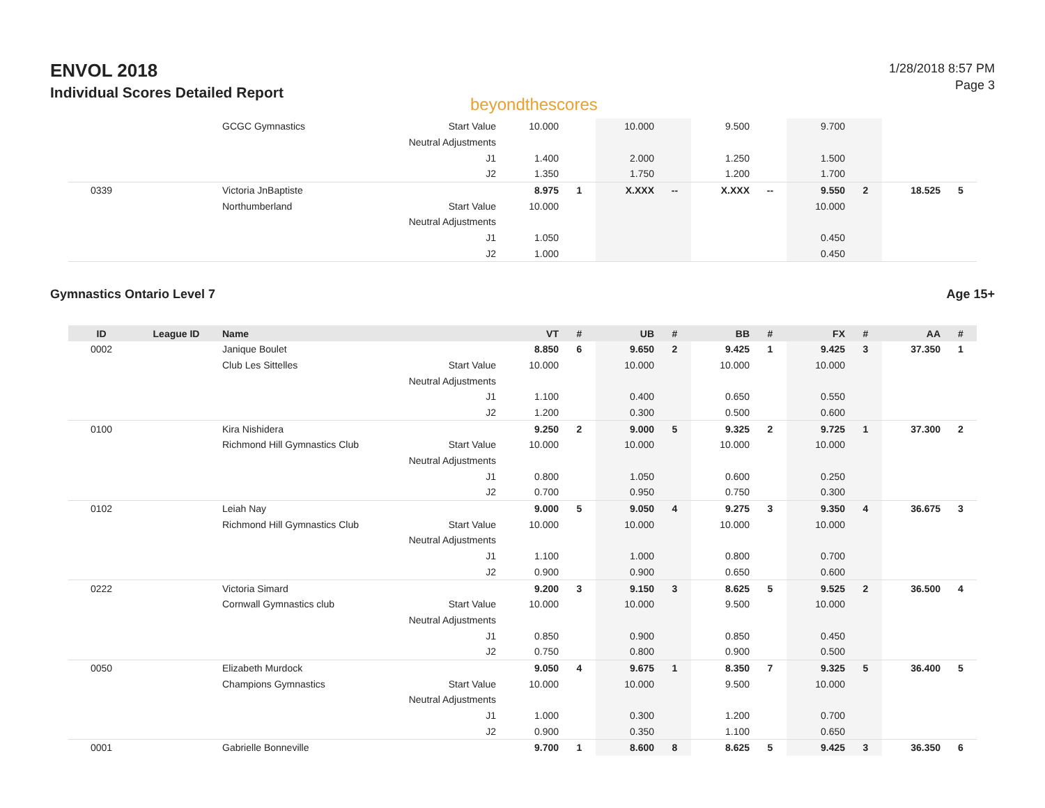ENVOL 2018
Individual Scores Detailed Report
beyondthescores
1/28/2018 8:57 PM
Page 3
| | | GCGC Gymnastics | Start Value | 10.000 | | 10.000 | | 9.500 | | 9.700 | | | |
| | | | Neutral Adjustments | | | | | | | | | | |
| | | | J1 | 1.400 | | 2.000 | | 1.250 | | 1.500 | | | |
| | | | J2 | 1.350 | | 1.750 | | 1.200 | | 1.700 | | | |
| 0339 | | Victoria JnBaptiste | | 8.975 | 1 | X.XXX | -- | X.XXX | -- | 9.550 | 2 | 18.525 | 5 |
| | | Northumberland | Start Value | 10.000 | | | | | | 10.000 | | | |
| | | | Neutral Adjustments | | | | | | | | | | |
| | | | J1 | 1.050 | | | | | | 0.450 | | | |
| | | | J2 | 1.000 | | | | | | 0.450 | | | |
Gymnastics Ontario Level 7 Age 15+
| ID | League ID | Name | | VT | # | UB | # | BB | # | FX | # | AA | # |
| --- | --- | --- | --- | --- | --- | --- | --- | --- | --- | --- | --- | --- | --- |
| 0002 | | Janique Boulet | | 8.850 | 6 | 9.650 | 2 | 9.425 | 1 | 9.425 | 3 | 37.350 | 1 |
| | | Club Les Sittelles | Start Value | 10.000 | | 10.000 | | 10.000 | | 10.000 | | | |
| | | | Neutral Adjustments | | | | | | | | | | |
| | | | J1 | 1.100 | | 0.400 | | 0.650 | | 0.550 | | | |
| | | | J2 | 1.200 | | 0.300 | | 0.500 | | 0.600 | | | |
| 0100 | | Kira Nishidera | | 9.250 | 2 | 9.000 | 5 | 9.325 | 2 | 9.725 | 1 | 37.300 | 2 |
| | | Richmond Hill Gymnastics Club | Start Value | 10.000 | | 10.000 | | 10.000 | | 10.000 | | | |
| | | | Neutral Adjustments | | | | | | | | | | |
| | | | J1 | 0.800 | | 1.050 | | 0.600 | | 0.250 | | | |
| | | | J2 | 0.700 | | 0.950 | | 0.750 | | 0.300 | | | |
| 0102 | | Leiah Nay | | 9.000 | 5 | 9.050 | 4 | 9.275 | 3 | 9.350 | 4 | 36.675 | 3 |
| | | Richmond Hill Gymnastics Club | Start Value | 10.000 | | 10.000 | | 10.000 | | 10.000 | | | |
| | | | Neutral Adjustments | | | | | | | | | | |
| | | | J1 | 1.100 | | 1.000 | | 0.800 | | 0.700 | | | |
| | | | J2 | 0.900 | | 0.900 | | 0.650 | | 0.600 | | | |
| 0222 | | Victoria Simard | | 9.200 | 3 | 9.150 | 3 | 8.625 | 5 | 9.525 | 2 | 36.500 | 4 |
| | | Cornwall Gymnastics club | Start Value | 10.000 | | 10.000 | | 9.500 | | 10.000 | | | |
| | | | Neutral Adjustments | | | | | | | | | | |
| | | | J1 | 0.850 | | 0.900 | | 0.850 | | 0.450 | | | |
| | | | J2 | 0.750 | | 0.800 | | 0.900 | | 0.500 | | | |
| 0050 | | Elizabeth Murdock | | 9.050 | 4 | 9.675 | 1 | 8.350 | 7 | 9.325 | 5 | 36.400 | 5 |
| | | Champions Gymnastics | Start Value | 10.000 | | 10.000 | | 9.500 | | 10.000 | | | |
| | | | Neutral Adjustments | | | | | | | | | | |
| | | | J1 | 1.000 | | 0.300 | | 1.200 | | 0.700 | | | |
| | | | J2 | 0.900 | | 0.350 | | 1.100 | | 0.650 | | | |
| 0001 | | Gabrielle Bonneville | | 9.700 | 1 | 8.600 | 8 | 8.625 | 5 | 9.425 | 3 | 36.350 | 6 |